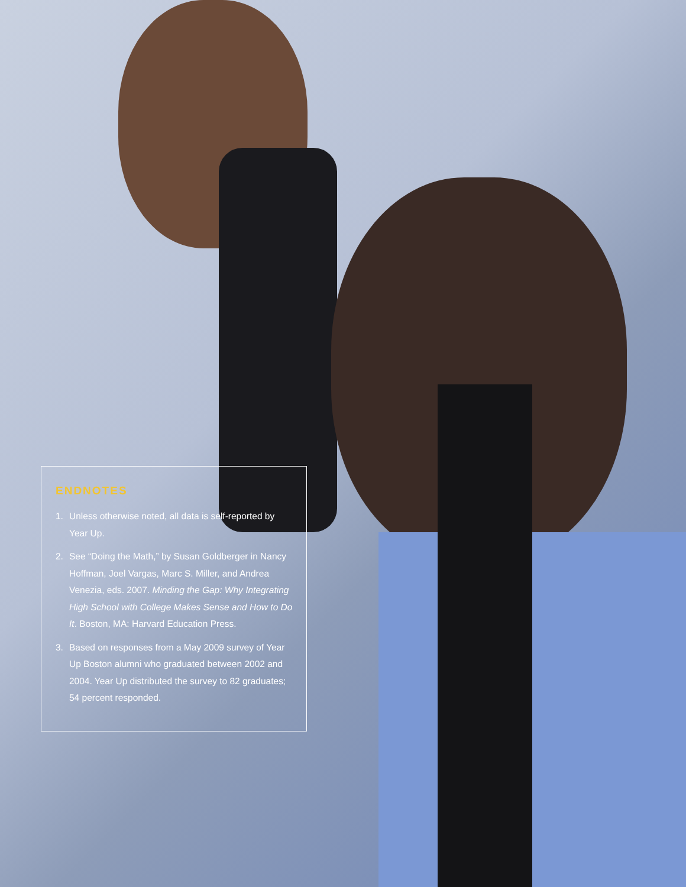ENDNOTES
1. Unless otherwise noted, all data is self-reported by Year Up.
2. See “Doing the Math,” by Susan Goldberger in Nancy Hoffman, Joel Vargas, Marc S. Miller, and Andrea Venezia, eds. 2007. Minding the Gap: Why Integrating High School with College Makes Sense and How to Do It. Boston, MA: Harvard Education Press.
3. Based on responses from a May 2009 survey of Year Up Boston alumni who graduated between 2002 and 2004. Year Up distributed the survey to 82 graduates; 54 percent responded.